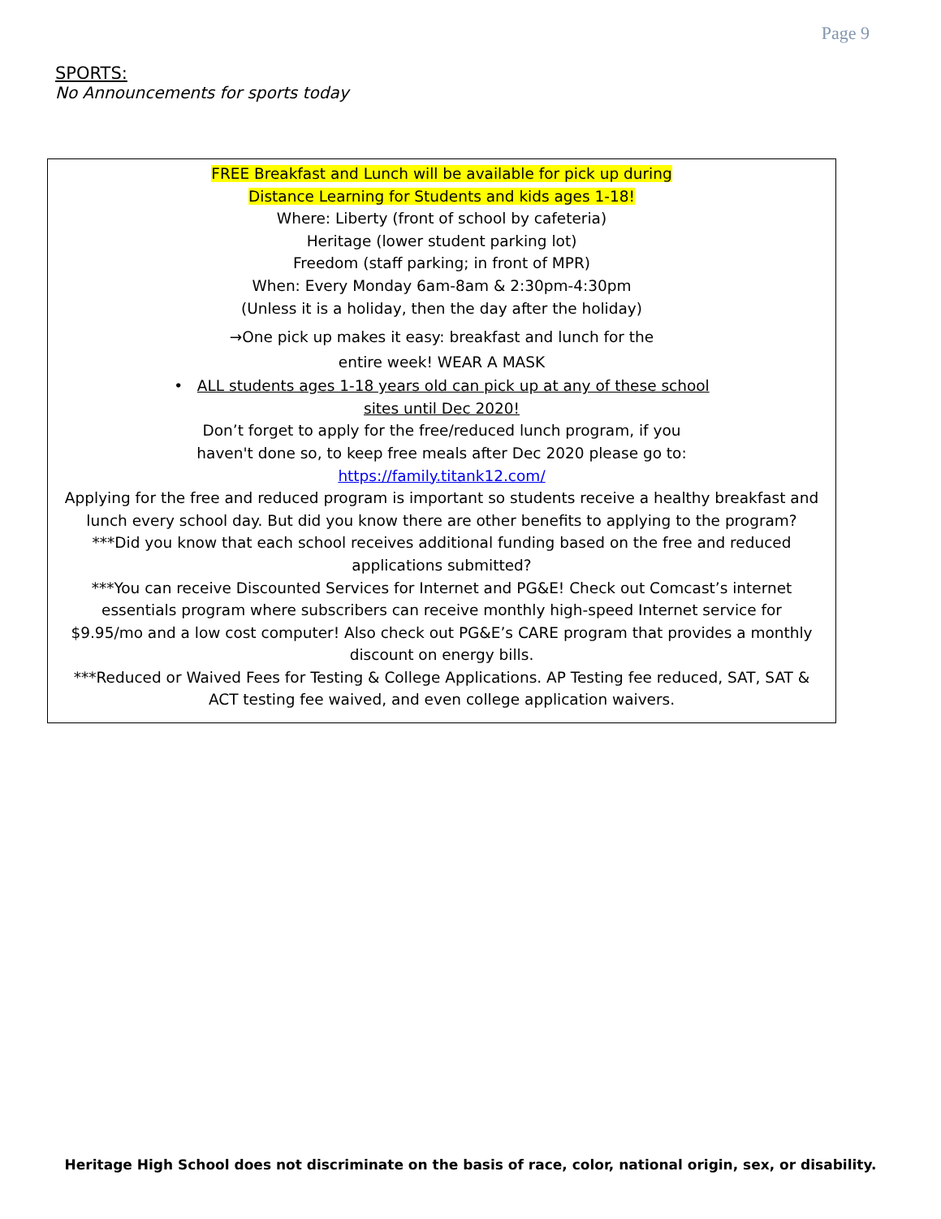Page 9
SPORTS:
No Announcements for sports today
FREE Breakfast and Lunch will be available for pick up during
Distance Learning for Students and kids ages 1-18!
Where: Liberty (front of school by cafeteria)
Heritage (lower student parking lot)
Freedom (staff parking; in front of MPR)
When: Every Monday 6am-8am & 2:30pm-4:30pm
(Unless it is a holiday, then the day after the holiday)
→One pick up makes it easy: breakfast and lunch for the
entire week! WEAR A MASK
• ALL students ages 1-18 years old can pick up at any of these school
sites until Dec 2020!
Don’t forget to apply for the free/reduced lunch program, if you
haven't done so, to keep free meals after Dec 2020 please go to:
https://family.titank12.com/
Applying for the free and reduced program is important so students receive a healthy breakfast and lunch every school day. But did you know there are other benefits to applying to the program?
***Did you know that each school receives additional funding based on the free and reduced applications submitted?
***You can receive Discounted Services for Internet and PG&E! Check out Comcast’s internet essentials program where subscribers can receive monthly high-speed Internet service for $9.95/mo and a low cost computer! Also check out PG&E’s CARE program that provides a monthly discount on energy bills.
***Reduced or Waived Fees for Testing & College Applications. AP Testing fee reduced, SAT, SAT & ACT testing fee waived, and even college application waivers.
Heritage High School does not discriminate on the basis of race, color, national origin, sex, or disability.